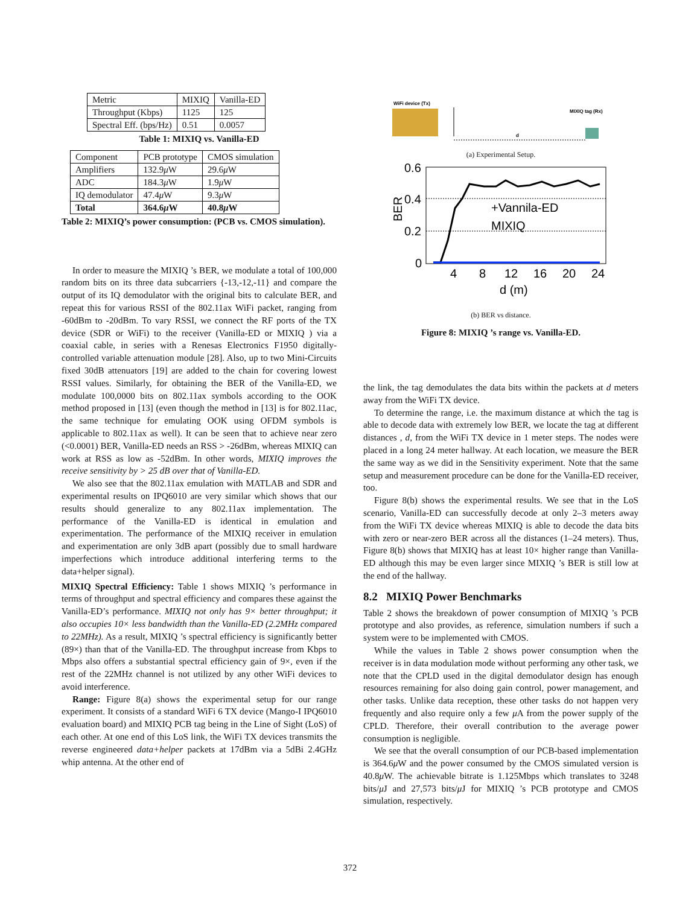| Metric | MIXIQ | Vanilla-ED |
| Throughput (Kbps) | 1125 | 125 |
| Spectral Eff. (bps/Hz) | 0.51 | 0.0057 |
Table 1: MIXIQ vs. Vanilla-ED
| Component | PCB prototype | CMOS simulation |
| Amplifiers | 132.9 μ W | 29.6 μ W |
| ADC | 184.3 μ W | 1.9 μ W |
| IQ demodulator | 47.4 μ W | 9.3 μ W |
| Total | 364.6 μ W | 40.8 μ W |
Table 2: MIXIQ’s power consumption: (PCB vs. CMOS simulation).
In order to measure the MIXIQ ’s BER, we modulate a total of 100,000 random bits on its three data subcarriers {-13,-12,-11} and compare the output of its IQ demodulator with the original bits to calculate BER, and repeat this for various RSSI of the 802.11ax WiFi packet, ranging from -60dBm to -20dBm. To vary RSSI, we connect the RF ports of the TX device (SDR or WiFi) to the receiver (Vanilla-ED or MIXIQ ) via a coaxial cable, in series with a Renesas Electronics F1950 digitally-controlled variable attenuation module [28]. Also, up to two Mini-Circuits fixed 30dB attenuators [19] are added to the chain for covering lowest RSSI values. Similarly, for obtaining the BER of the Vanilla-ED, we modulate 100,0000 bits on 802.11ax symbols according to the OOK method proposed in [13] (even though the method in [13] is for 802.11ac, the same technique for emulating OOK using OFDM symbols is applicable to 802.11ax as well). It can be seen that to achieve near zero (<0.0001) BER, Vanilla-ED needs an RSS > -26dBm, whereas MIXIQ can work at RSS as low as -52dBm. In other words, MIXIQ improves the receive sensitivity by > 25 dB over that of Vanilla-ED.
We also see that the 802.11ax emulation with MATLAB and SDR and experimental results on IPQ6010 are very similar which shows that our results should generalize to any 802.11ax implementation. The performance of the Vanilla-ED is identical in emulation and experimentation. The performance of the MIXIQ receiver in emulation and experimentation are only 3dB apart (possibly due to small hardware imperfections which introduce additional interfering terms to the data+helper signal).
MIXIQ Spectral Efficiency: Table 1 shows MIXIQ ’s performance in terms of throughput and spectral efficiency and compares these against the Vanilla-ED’s performance. MIXIQ not only has 9× better throughput; it also occupies 10× less bandwidth than the Vanilla-ED (2.2MHz compared to 22MHz). As a result, MIXIQ ’s spectral efficiency is significantly better (89×) than that of the Vanilla-ED. The throughput increase from Kbps to Mbps also offers a substantial spectral efficiency gain of 9×, even if the rest of the 22MHz channel is not utilized by any other WiFi devices to avoid interference.
Range: Figure 8(a) shows the experimental setup for our range experiment. It consists of a standard WiFi 6 TX device (Mango-I IPQ6010 evaluation board) and MIXIQ PCB tag being in the Line of Sight (LoS) of each other. At one end of this LoS link, the WiFi TX devices transmits the reverse engineered data+helper packets at 17dBm via a 5dBi 2.4GHz whip antenna. At the other end of
WiFi device (Tx)
d
MIXIQ tag (Rx)
(a) Experimental Setup.
0.6
0.4
0.2
0
BER
4
8
12
16
20
24
d (m)
+Vannila-ED
MIXIQ
(b) BER vs distance.
Figure 8: MIXIQ ’s range vs. Vanilla-ED.
the link, the tag demodulates the data bits within the packets at d meters away from the WiFi TX device.
To determine the range, i.e. the maximum distance at which the tag is able to decode data with extremely low BER, we locate the tag at different distances , d, from the WiFi TX device in 1 meter steps. The nodes were placed in a long 24 meter hallway. At each location, we measure the BER the same way as we did in the Sensitivity experiment. Note that the same setup and measurement procedure can be done for the Vanilla-ED receiver, too.
Figure 8(b) shows the experimental results. We see that in the LoS scenario, Vanilla-ED can successfully decode at only 2–3 meters away from the WiFi TX device whereas MIXIQ is able to decode the data bits with zero or near-zero BER across all the distances (1–24 meters). Thus, Figure 8(b) shows that MIXIQ has at least 10× higher range than Vanilla-ED although this may be even larger since MIXIQ ’s BER is still low at the end of the hallway.
8.2 MIXIQ Power Benchmarks
Table 2 shows the breakdown of power consumption of MIXIQ ’s PCB prototype and also provides, as reference, simulation numbers if such a system were to be implemented with CMOS.
While the values in Table 2 shows power consumption when the receiver is in data modulation mode without performing any other task, we note that the CPLD used in the digital demodulator design has enough resources remaining for also doing gain control, power management, and other tasks. Unlike data reception, these other tasks do not happen very frequently and also require only a few μ A from the power supply of the CPLD. Therefore, their overall contribution to the average power consumption is negligible.
We see that the overall consumption of our PCB-based implementation is 364.6μ W and the power consumed by the CMOS simulated version is 40.8μ W. The achievable bitrate is 1.125Mbps which translates to 3248 bits/μ J and 27,573 bits/μ J for MIXIQ ’s PCB prototype and CMOS simulation, respectively.
372